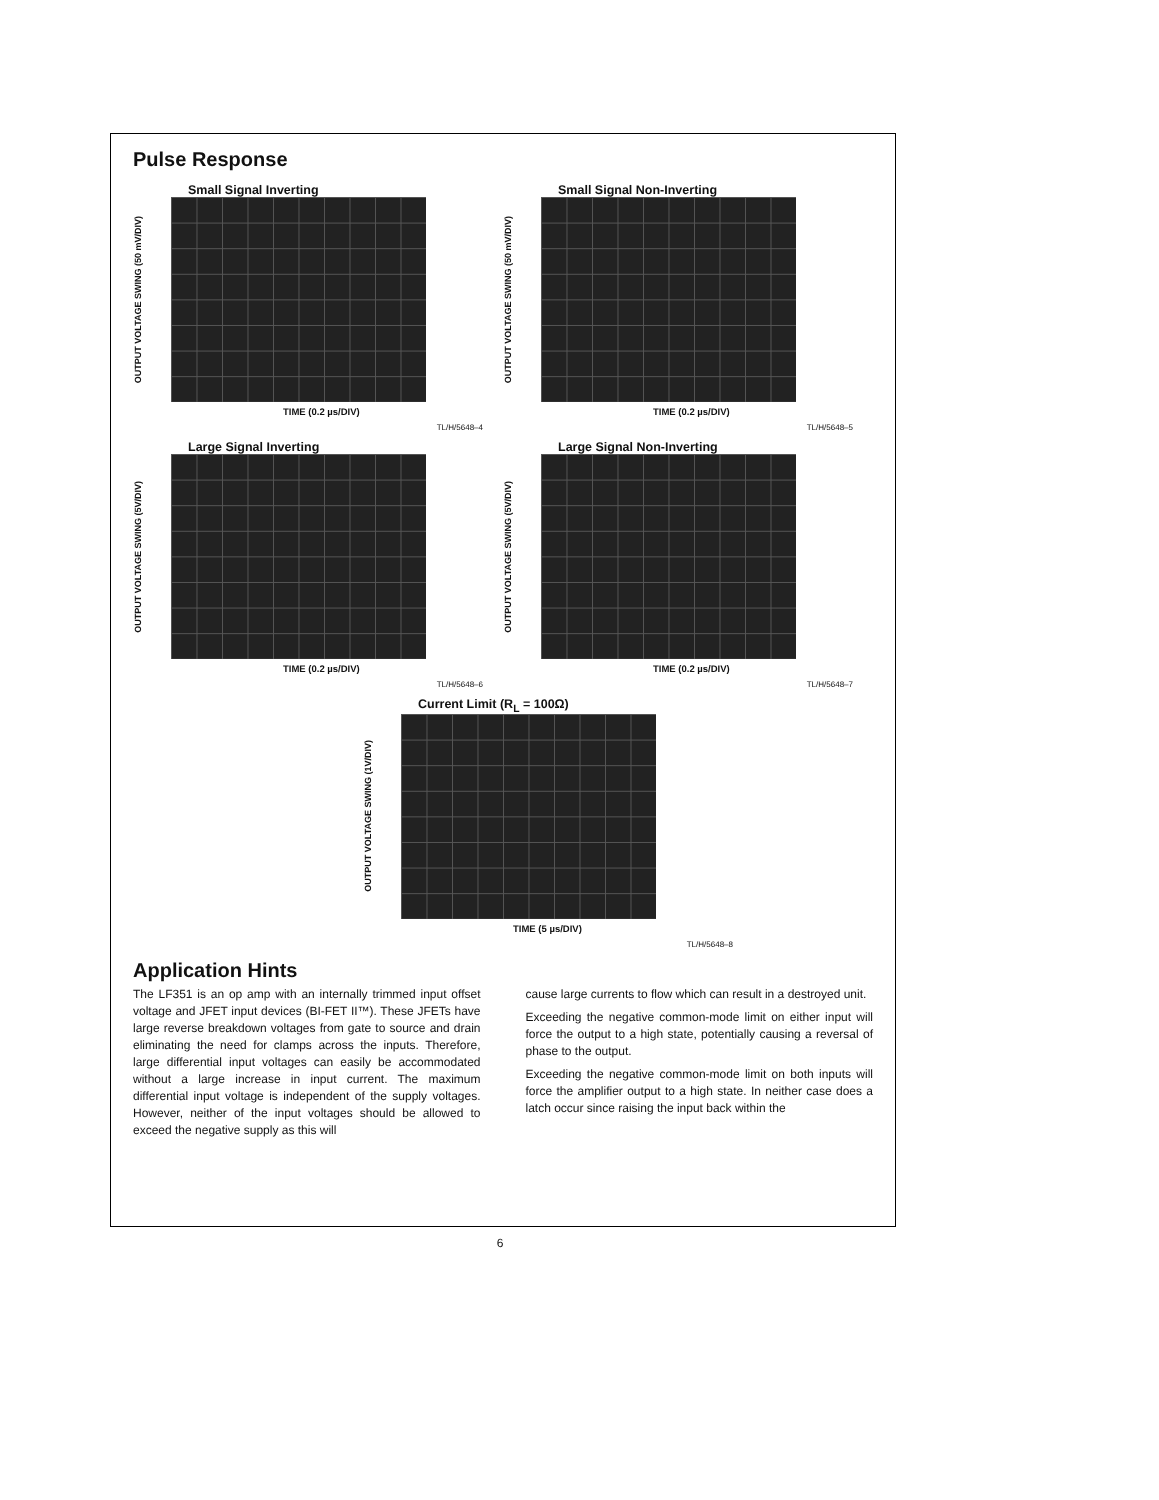Pulse Response
Small Signal Inverting
OUTPUT VOLTAGE SWING (50 mV/DIV)
TIME (0.2 µs/DIV)
TL/H/5648–4
Small Signal Non-Inverting
OUTPUT VOLTAGE SWING (50 mV/DIV)
TIME (0.2 µs/DIV)
TL/H/5648–5
Large Signal Inverting
OUTPUT VOLTAGE SWING (5V/DIV)
TIME (0.2 µs/DIV)
TL/H/5648–6
Large Signal Non-Inverting
OUTPUT VOLTAGE SWING (5V/DIV)
TIME (0.2 µs/DIV)
TL/H/5648–7
Current Limit (R<sub>L</sub> = 100Ω)
OUTPUT VOLTAGE SWING (1V/DIV)
TIME (5 µs/DIV)
TL/H/5648–8
Application Hints
The LF351 is an op amp with an internally trimmed input offset voltage and JFET input devices (BI-FET II™). These JFETs have large reverse breakdown voltages from gate to source and drain eliminating the need for clamps across the inputs. Therefore, large differential input voltages can easily be accommodated without a large increase in input current. The maximum differential input voltage is independent of the supply voltages. However, neither of the input voltages should be allowed to exceed the negative supply as this will
cause large currents to flow which can result in a destroyed unit.
Exceeding the negative common-mode limit on either input will force the output to a high state, potentially causing a reversal of phase to the output.
Exceeding the negative common-mode limit on both inputs will force the amplifier output to a high state. In neither case does a latch occur since raising the input back within the
6